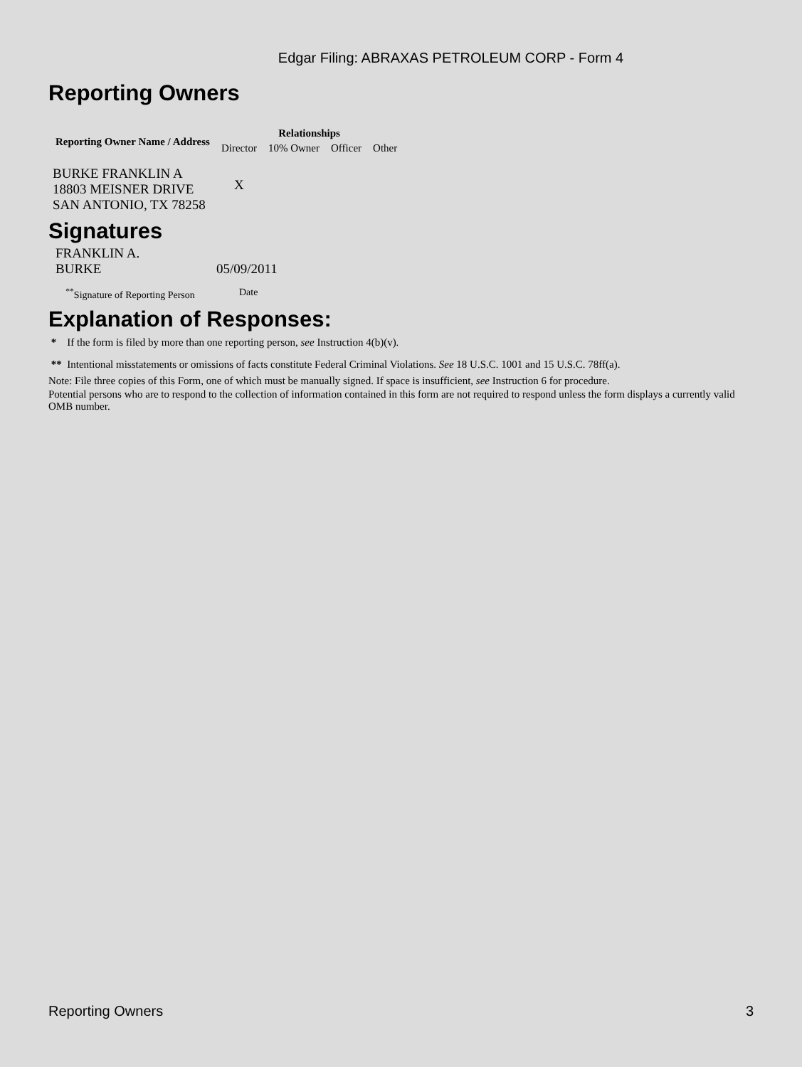Edgar Filing: ABRAXAS PETROLEUM CORP - Form 4
Reporting Owners
| Reporting Owner Name / Address | Relationships | | | |
| --- | --- | --- | --- | --- |
| | Director | 10% Owner | Officer | Other |
| BURKE FRANKLIN A 18803 MEISNER DRIVE SAN ANTONIO, TX 78258 | X | | | |
Signatures
| FRANKLIN A. BURKE | 05/09/2011 |
| <sup>**</sup> Signature of Reporting Person | Date |
Explanation of Responses:
* If the form is filed by more than one reporting person, see Instruction 4(b)(v).
** Intentional misstatements or omissions of facts constitute Federal Criminal Violations. See 18 U.S.C. 1001 and 15 U.S.C. 78ff(a).
Note: File three copies of this Form, one of which must be manually signed. If space is insufficient, see Instruction 6 for procedure.
Potential persons who are to respond to the collection of information contained in this form are not required to respond unless the form displays a currently valid OMB number.
Reporting Owners 3